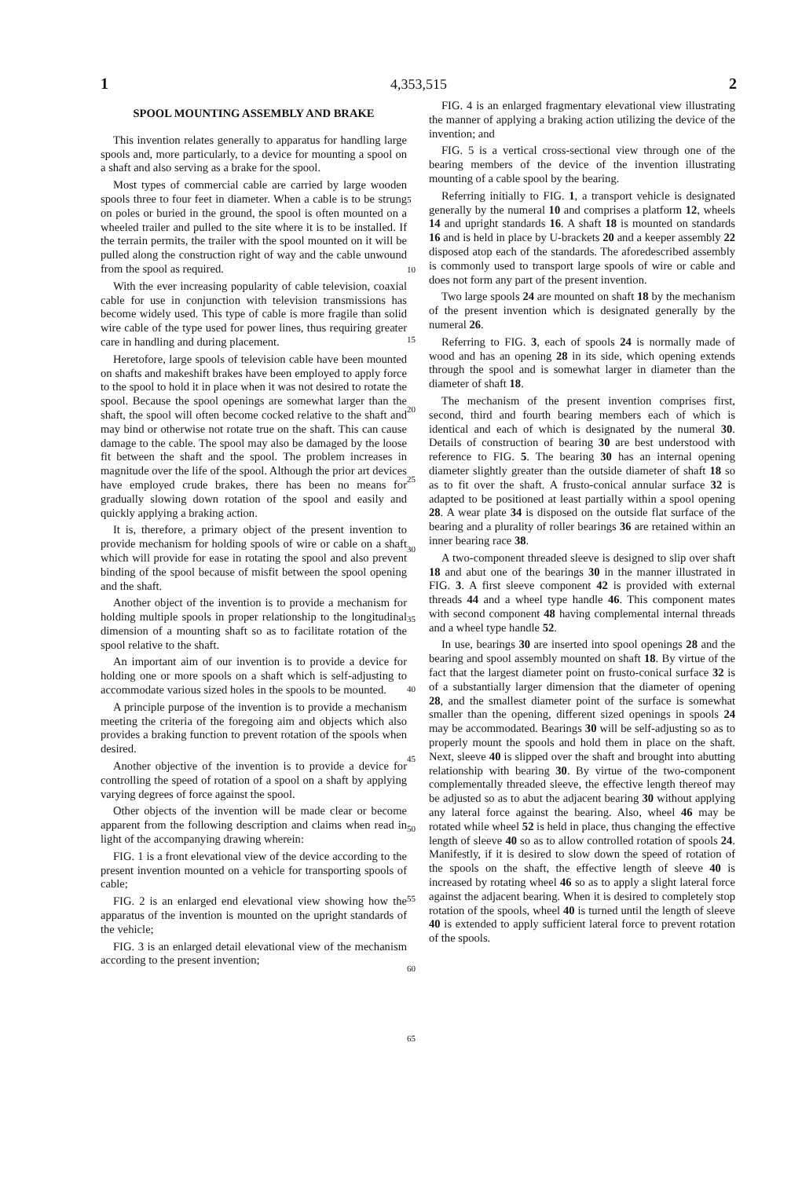1 4,353,515 2
SPOOL MOUNTING ASSEMBLY AND BRAKE
This invention relates generally to apparatus for handling large spools and, more particularly, to a device for mounting a spool on a shaft and also serving as a brake for the spool.
Most types of commercial cable are carried by large wooden spools three to four feet in diameter. When a cable is to be strung on poles or buried in the ground, the spool is often mounted on a wheeled trailer and pulled to the site where it is to be installed. If the terrain permits, the trailer with the spool mounted on it will be pulled along the construction right of way and the cable unwound from the spool as required.
With the ever increasing popularity of cable television, coaxial cable for use in conjunction with television transmissions has become widely used. This type of cable is more fragile than solid wire cable of the type used for power lines, thus requiring greater care in handling and during placement.
Heretofore, large spools of television cable have been mounted on shafts and makeshift brakes have been employed to apply force to the spool to hold it in place when it was not desired to rotate the spool. Because the spool openings are somewhat larger than the shaft, the spool will often become cocked relative to the shaft and may bind or otherwise not rotate true on the shaft. This can cause damage to the cable. The spool may also be damaged by the loose fit between the shaft and the spool. The problem increases in magnitude over the life of the spool. Although the prior art devices have employed crude brakes, there has been no means for gradually slowing down rotation of the spool and easily and quickly applying a braking action.
It is, therefore, a primary object of the present invention to provide mechanism for holding spools of wire or cable on a shaft which will provide for ease in rotating the spool and also prevent binding of the spool because of misfit between the spool opening and the shaft.
Another object of the invention is to provide a mechanism for holding multiple spools in proper relationship to the longitudinal dimension of a mounting shaft so as to facilitate rotation of the spool relative to the shaft.
An important aim of our invention is to provide a device for holding one or more spools on a shaft which is self-adjusting to accommodate various sized holes in the spools to be mounted.
A principle purpose of the invention is to provide a mechanism meeting the criteria of the foregoing aim and objects which also provides a braking function to prevent rotation of the spools when desired.
Another objective of the invention is to provide a device for controlling the speed of rotation of a spool on a shaft by applying varying degrees of force against the spool.
Other objects of the invention will be made clear or become apparent from the following description and claims when read in light of the accompanying drawing wherein:
FIG. 1 is a front elevational view of the device according to the present invention mounted on a vehicle for transporting spools of cable;
FIG. 2 is an enlarged end elevational view showing how the apparatus of the invention is mounted on the upright standards of the vehicle;
FIG. 3 is an enlarged detail elevational view of the mechanism according to the present invention;
5
10
15
20
25
30
35
40
45
50
55
60
65
FIG. 4 is an enlarged fragmentary elevational view illustrating the manner of applying a braking action utilizing the device of the invention; and
FIG. 5 is a vertical cross-sectional view through one of the bearing members of the device of the invention illustrating mounting of a cable spool by the bearing.
Referring initially to FIG. 1, a transport vehicle is designated generally by the numeral 10 and comprises a platform 12, wheels 14 and upright standards 16. A shaft 18 is mounted on standards 16 and is held in place by U-brackets 20 and a keeper assembly 22 disposed atop each of the standards. The aforedescribed assembly is commonly used to transport large spools of wire or cable and does not form any part of the present invention.
Two large spools 24 are mounted on shaft 18 by the mechanism of the present invention which is designated generally by the numeral 26.
Referring to FIG. 3, each of spools 24 is normally made of wood and has an opening 28 in its side, which opening extends through the spool and is somewhat larger in diameter than the diameter of shaft 18.
The mechanism of the present invention comprises first, second, third and fourth bearing members each of which is identical and each of which is designated by the numeral 30. Details of construction of bearing 30 are best understood with reference to FIG. 5. The bearing 30 has an internal opening diameter slightly greater than the outside diameter of shaft 18 so as to fit over the shaft. A frusto-conical annular surface 32 is adapted to be positioned at least partially within a spool opening 28. A wear plate 34 is disposed on the outside flat surface of the bearing and a plurality of roller bearings 36 are retained within an inner bearing race 38.
A two-component threaded sleeve is designed to slip over shaft 18 and abut one of the bearings 30 in the manner illustrated in FIG. 3. A first sleeve component 42 is provided with external threads 44 and a wheel type handle 46. This component mates with second component 48 having complemental internal threads and a wheel type handle 52.
In use, bearings 30 are inserted into spool openings 28 and the bearing and spool assembly mounted on shaft 18. By virtue of the fact that the largest diameter point on frusto-conical surface 32 is of a substantially larger dimension that the diameter of opening 28, and the smallest diameter point of the surface is somewhat smaller than the opening, different sized openings in spools 24 may be accommodated. Bearings 30 will be self-adjusting so as to properly mount the spools and hold them in place on the shaft. Next, sleeve 40 is slipped over the shaft and brought into abutting relationship with bearing 30. By virtue of the two-component complementally threaded sleeve, the effective length thereof may be adjusted so as to abut the adjacent bearing 30 without applying any lateral force against the bearing. Also, wheel 46 may be rotated while wheel 52 is held in place, thus changing the effective length of sleeve 40 so as to allow controlled rotation of spools 24. Manifestly, if it is desired to slow down the speed of rotation of the spools on the shaft, the effective length of sleeve 40 is increased by rotating wheel 46 so as to apply a slight lateral force against the adjacent bearing. When it is desired to completely stop rotation of the spools, wheel 40 is turned until the length of sleeve 40 is extended to apply sufficient lateral force to prevent rotation of the spools.